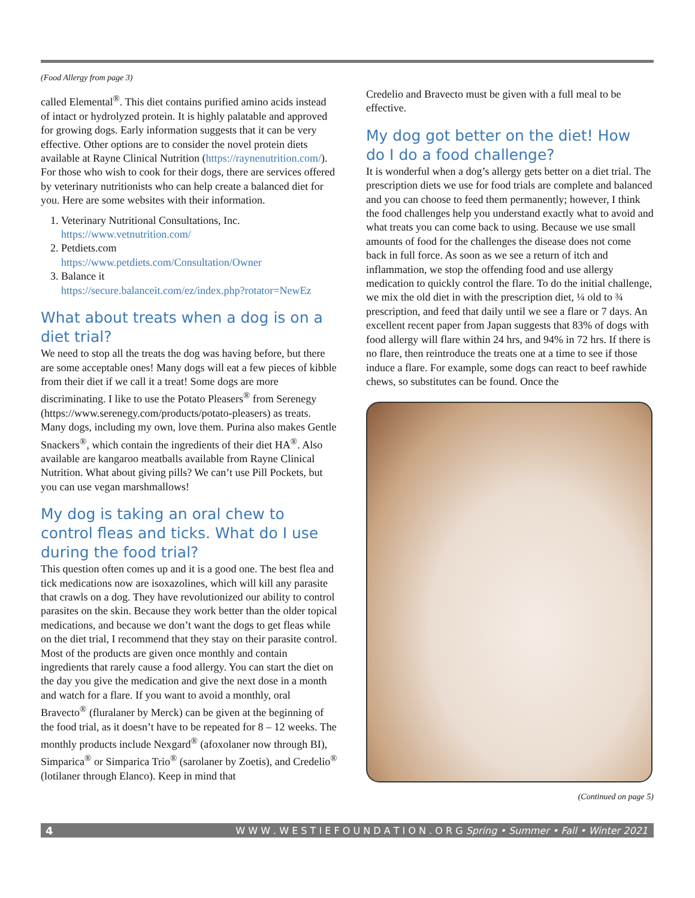(Food Allergy from page 3)
called Elemental<sup>®</sup>. This diet contains purified amino acids instead of intact or hydrolyzed protein. It is highly palatable and approved for growing dogs. Early information suggests that it can be very effective. Other options are to consider the novel protein diets available at Rayne Clinical Nutrition (https://raynenutrition.com/). For those who wish to cook for their dogs, there are services offered by veterinary nutritionists who can help create a balanced diet for you. Here are some websites with their information.
1. Veterinary Nutritional Consultations, Inc.
https://www.vetnutrition.com/
2. Petdiets.com
https://www.petdiets.com/Consultation/Owner
3. Balance it
https://secure.balanceit.com/ez/index.php?rotator=NewEz
What about treats when a dog is on a diet trial?
We need to stop all the treats the dog was having before, but there are some acceptable ones! Many dogs will eat a few pieces of kibble from their diet if we call it a treat! Some dogs are more discriminating. I like to use the Potato Pleasers<sup>®</sup> from Serenegy (https://www.serenegy.com/products/potato-pleasers) as treats. Many dogs, including my own, love them. Purina also makes Gentle Snackers<sup>®</sup>, which contain the ingredients of their diet HA<sup>®</sup>. Also available are kangaroo meatballs available from Rayne Clinical Nutrition. What about giving pills? We can’t use Pill Pockets, but you can use vegan marshmallows!
My dog is taking an oral chew to control fleas and ticks. What do I use during the food trial?
This question often comes up and it is a good one. The best flea and tick medications now are isoxazolines, which will kill any parasite that crawls on a dog. They have revolutionized our ability to control parasites on the skin. Because they work better than the older topical medications, and because we don’t want the dogs to get fleas while on the diet trial, I recommend that they stay on their parasite control. Most of the products are given once monthly and contain ingredients that rarely cause a food allergy. You can start the diet on the day you give the medication and give the next dose in a month and watch for a flare. If you want to avoid a monthly, oral Bravecto<sup>®</sup> (fluralaner by Merck) can be given at the beginning of the food trial, as it doesn’t have to be repeated for 8 – 12 weeks. The monthly products include Nexgard<sup>®</sup> (afoxolaner now through BI), Simparica<sup>®</sup> or Simparica Trio<sup>®</sup> (sarolaner by Zoetis), and Credelio<sup>®</sup> (lotilaner through Elanco). Keep in mind that
Credelio and Bravecto must be given with a full meal to be effective.
My dog got better on the diet! How do I do a food challenge?
It is wonderful when a dog’s allergy gets better on a diet trial. The prescription diets we use for food trials are complete and balanced and you can choose to feed them permanently; however, I think the food challenges help you understand exactly what to avoid and what treats you can come back to using. Because we use small amounts of food for the challenges the disease does not come back in full force. As soon as we see a return of itch and inflammation, we stop the offending food and use allergy medication to quickly control the flare. To do the initial challenge, we mix the old diet in with the prescription diet, ¼ old to ¾ prescription, and feed that daily until we see a flare or 7 days. An excellent recent paper from Japan suggests that 83% of dogs with food allergy will flare within 24 hrs, and 94% in 72 hrs. If there is no flare, then reintroduce the treats one at a time to see if those induce a flare. For example, some dogs can react to beef rawhide chews, so substitutes can be found. Once the
(Continued on page 5)
4 W W W . W E S T I E F O U N D A T I O N . O R G Spring • Summer • Fall • Winter 2021